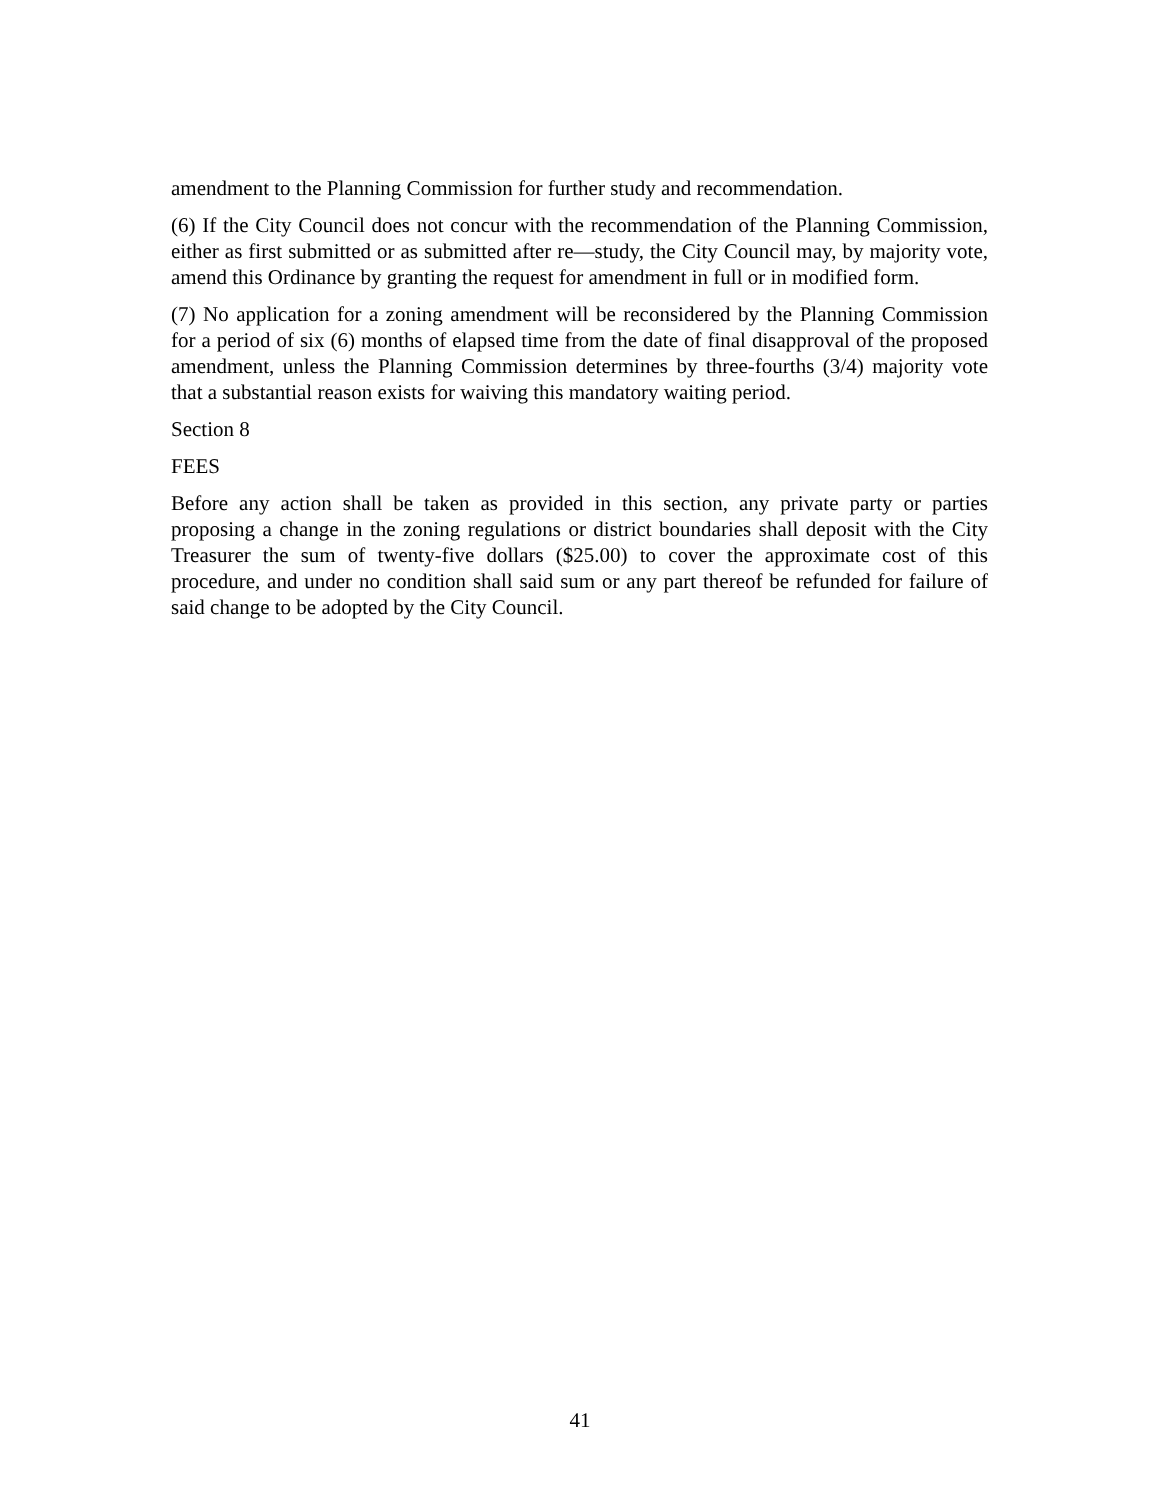amendment to the Planning Commission for further study and recommendation.
(6) If the City Council does not concur with the recommendation of the Planning Commission, either as first submitted or as submitted after re—study, the City Council may, by majority vote, amend this Ordinance by granting the request for amendment in full or in modified form.
(7) No application for a zoning amendment will be reconsidered by the Planning Commission for a period of six (6) months of elapsed time from the date of final disapproval of the proposed amendment, unless the Planning Commission determines by three-fourths (3/4) majority vote that a substantial reason exists for waiving this mandatory waiting period.
Section 8
FEES
Before any action shall be taken as provided in this section, any private party or parties proposing a change in the zoning regulations or district boundaries shall deposit with the City Treasurer the sum of twenty-five dollars ($25.00) to cover the approximate cost of this procedure, and under no condition shall said sum or any part thereof be refunded for failure of said change to be adopted by the City Council.
41